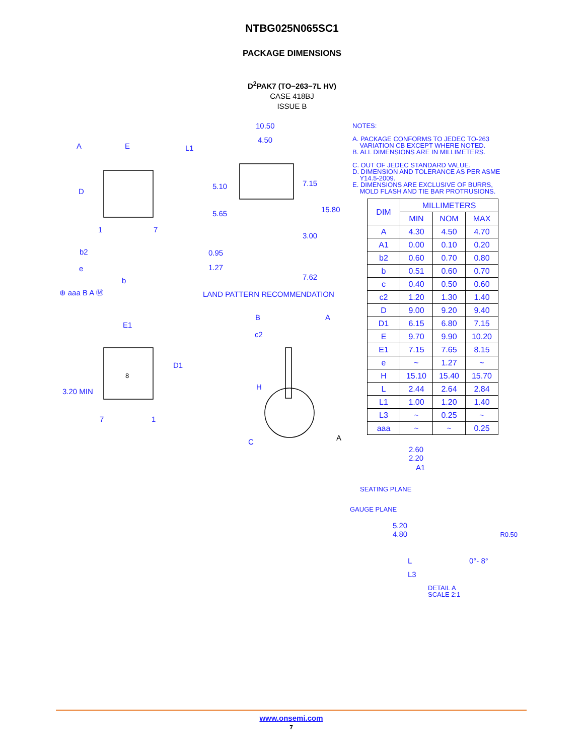NTBG025N065SC1
PACKAGE DIMENSIONS
D<sup>2</sup>PAK7 (TO−263−7L HV)
CASE 418BJ
ISSUE B
A E L1
D
1 7
b2
e
b
⊕ aaa B A Ⓜ
10.50
4.50
5.10 7.15
5.65 15.80
3.00
0.95
1.27
7.62
LAND PATTERN RECOMMENDATION
E1
D1
8
3.20 MIN
7 1
B A
c2
H
C A
2.60
2.20
A1
NOTES:
A. PACKAGE CONFORMS TO JEDEC TO-263
VARIATION CB EXCEPT WHERE NOTED.
B. ALL DIMENSIONS ARE IN MILLIMETERS.
C. OUT OF JEDEC STANDARD VALUE.
D. DIMENSION AND TOLERANCE AS PER ASME
Y14.5-2009.
E. DIMENSIONS ARE EXCLUSIVE OF BURRS,
MOLD FLASH AND TIE BAR PROTRUSIONS.
| DIM | MILLIMETERS | | |
| --- | --- | --- | --- |
| | MIN | NOM | MAX |
| A | 4.30 | 4.50 | 4.70 |
| A1 | 0.00 | 0.10 | 0.20 |
| b2 | 0.60 | 0.70 | 0.80 |
| b | 0.51 | 0.60 | 0.70 |
| c | 0.40 | 0.50 | 0.60 |
| c2 | 1.20 | 1.30 | 1.40 |
| D | 9.00 | 9.20 | 9.40 |
| D1 | 6.15 | 6.80 | 7.15 |
| E | 9.70 | 9.90 | 10.20 |
| E1 | 7.15 | 7.65 | 8.15 |
| e | ~ | 1.27 | ~ |
| H | 15.10 | 15.40 | 15.70 |
| L | 2.44 | 2.64 | 2.84 |
| L1 | 1.00 | 1.20 | 1.40 |
| L3 | ~ | 0.25 | ~ |
| aaa | ~ | ~ | 0.25 |
SEATING PLANE
GAUGE PLANE
5.20
4.80 R0.50
L 0°- 8°
L3
DETAIL A
SCALE 2:1
www.onsemi.com
7